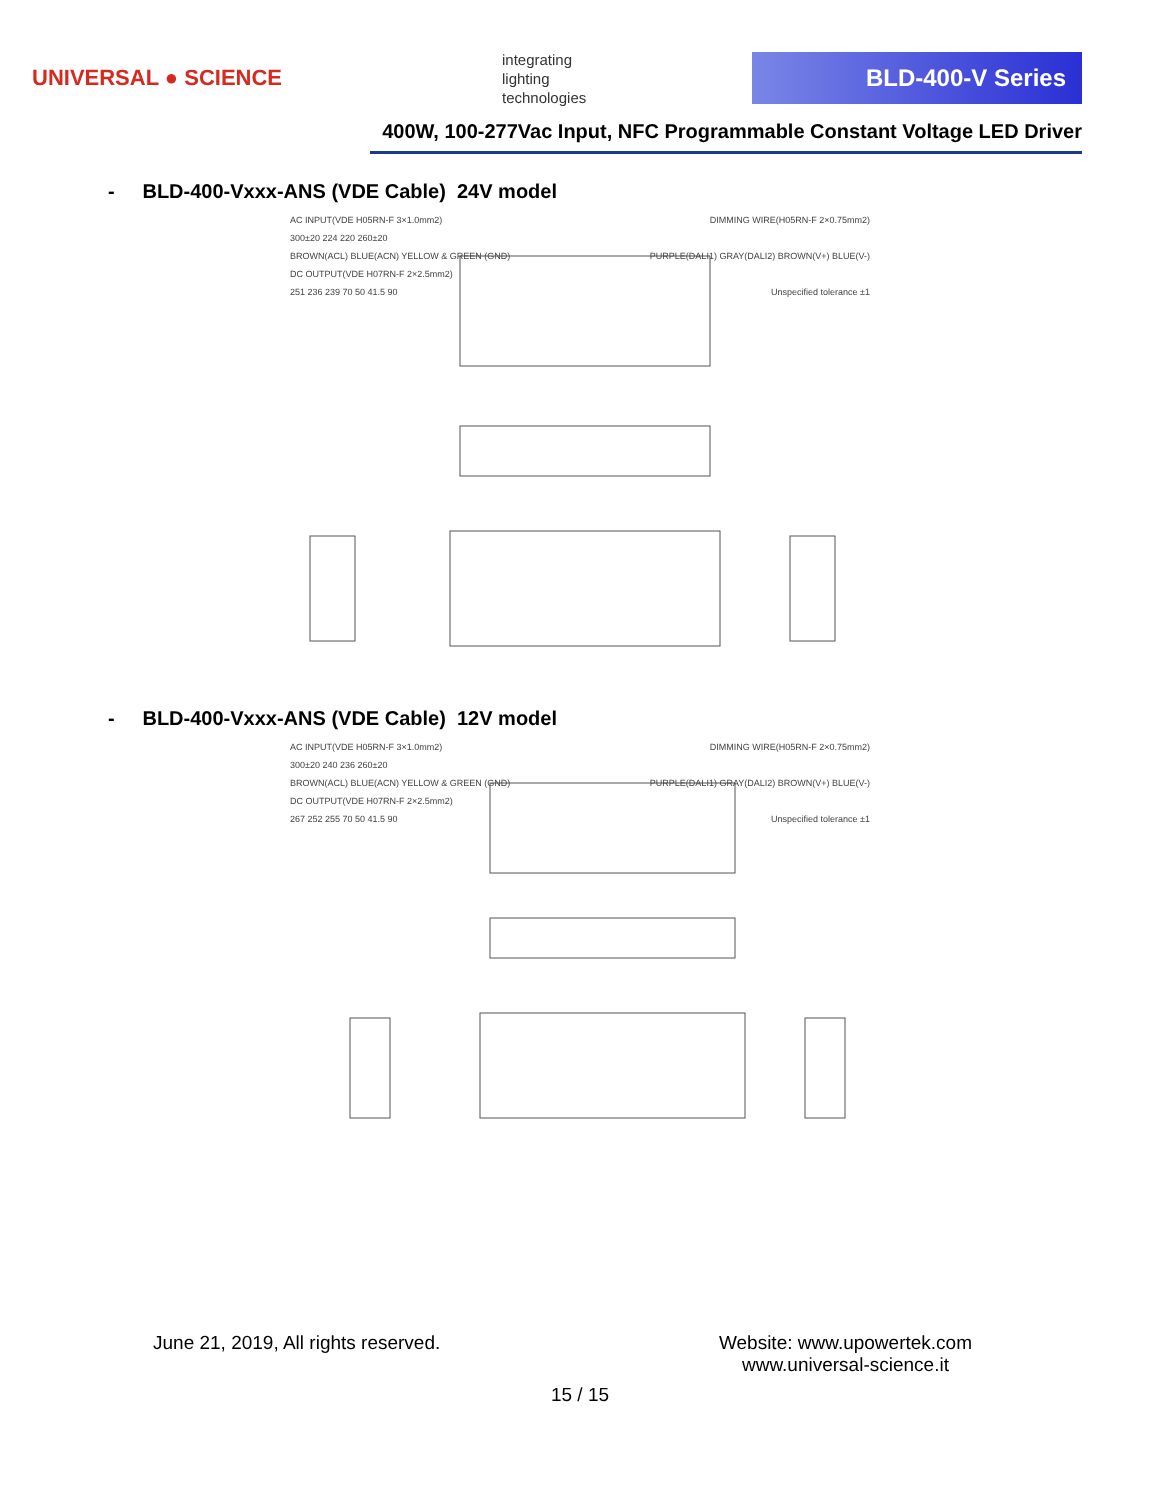UNIVERSAL ● SCIENCE
integrating
lighting
technologies
BLD-400-V Series
400W, 100-277Vac Input, NFC Programmable Constant Voltage LED Driver
- BLD-400-Vxxx-ANS (VDE Cable) 24V model
AC INPUT(VDE H05RN-F 3×1.0mm2) DIMMING WIRE(H05RN-F 2×0.75mm2)
300±20 224 220 260±20
BROWN(ACL) BLUE(ACN) YELLOW & GREEN (GND) PURPLE(DALI1) GRAY(DALI2) BROWN(V+) BLUE(V-)
DC OUTPUT(VDE H07RN-F 2×2.5mm2)
251 236 239 70 50 41.5 90 Unspecified tolerance ±1
- BLD-400-Vxxx-ANS (VDE Cable) 12V model
AC INPUT(VDE H05RN-F 3×1.0mm2) DIMMING WIRE(H05RN-F 2×0.75mm2)
300±20 240 236 260±20
BROWN(ACL) BLUE(ACN) YELLOW & GREEN (GND) PURPLE(DALI1) GRAY(DALI2) BROWN(V+) BLUE(V-)
DC OUTPUT(VDE H07RN-F 2×2.5mm2)
267 252 255 70 50 41.5 90 Unspecified tolerance ±1
June 21, 2019, All rights reserved. Website: www.upowertek.com
www.universal-science.it
15 / 15